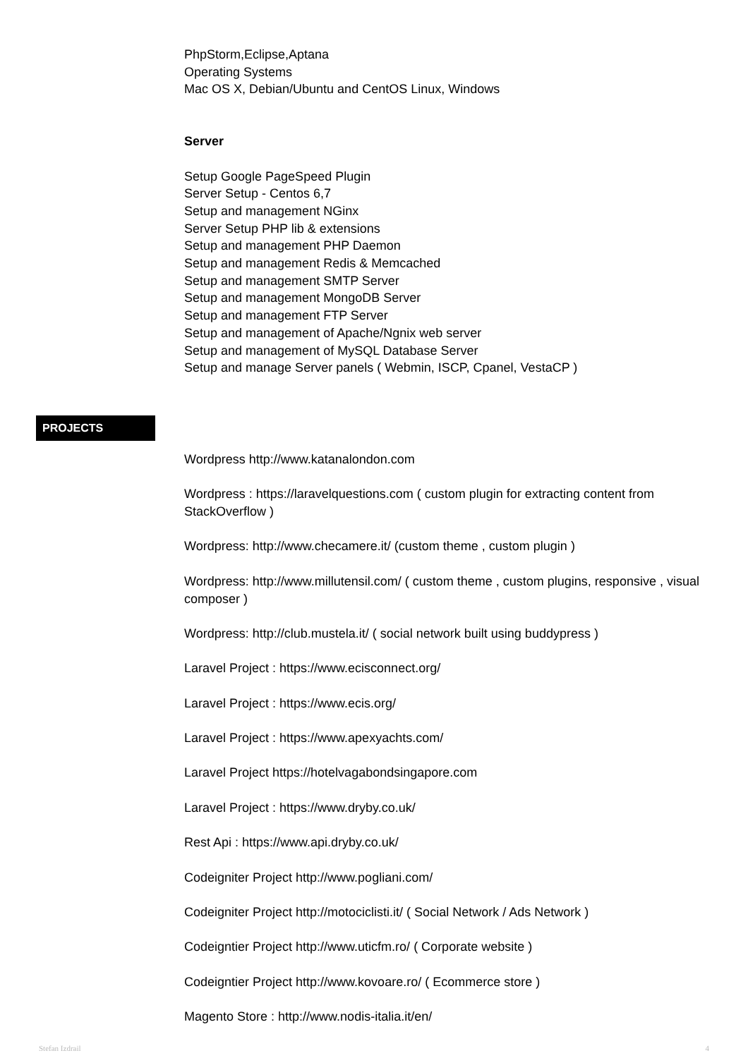PhpStorm,Eclipse,Aptana
Operating Systems
Mac OS X, Debian/Ubuntu and CentOS Linux, Windows
Server
Setup Google PageSpeed Plugin
Server Setup - Centos 6,7
Setup and management NGinx
Server Setup PHP lib & extensions
Setup and management PHP Daemon
Setup and management Redis & Memcached
Setup and management SMTP Server
Setup and management MongoDB Server
Setup and management FTP Server
Setup and management of Apache/Ngnix web server
Setup and management of MySQL Database Server
Setup and manage Server panels ( Webmin, ISCP, Cpanel, VestaCP )
PROJECTS
Wordpress http://www.katanalondon.com
Wordpress : https://laravelquestions.com ( custom plugin for extracting content from StackOverflow )
Wordpress: http://www.checamere.it/ (custom theme , custom plugin )
Wordpress: http://www.millutensil.com/ ( custom theme , custom plugins, responsive , visual composer )
Wordpress: http://club.mustela.it/ ( social network built using buddypress )
Laravel Project : https://www.ecisconnect.org/
Laravel Project : https://www.ecis.org/
Laravel Project : https://www.apexyachts.com/
Laravel Project https://hotelvagabondsingapore.com
Laravel Project : https://www.dryby.co.uk/
Rest Api : https://www.api.dryby.co.uk/
Codeigniter Project http://www.pogliani.com/
Codeigniter Project http://motociclisti.it/ ( Social Network / Ads Network )
Codeigntier Project http://www.uticfm.ro/ ( Corporate website )
Codeigntier Project http://www.kovoare.ro/ ( Ecommerce store )
Magento Store : http://www.nodis-italia.it/en/
Stefan Izdrail 4